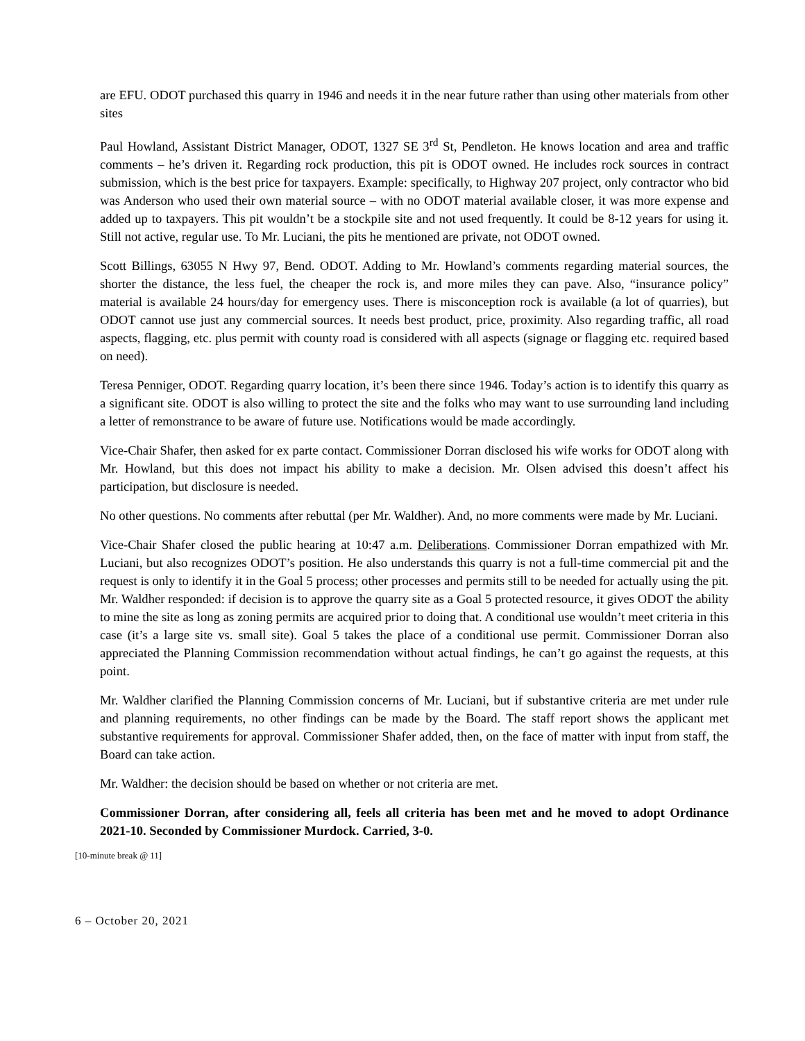are EFU. ODOT purchased this quarry in 1946 and needs it in the near future rather than using other materials from other sites
Paul Howland, Assistant District Manager, ODOT, 1327 SE 3<sup>rd</sup> St, Pendleton. He knows location and area and traffic comments – he’s driven it. Regarding rock production, this pit is ODOT owned. He includes rock sources in contract submission, which is the best price for taxpayers. Example: specifically, to Highway 207 project, only contractor who bid was Anderson who used their own material source – with no ODOT material available closer, it was more expense and added up to taxpayers. This pit wouldn’t be a stockpile site and not used frequently. It could be 8-12 years for using it. Still not active, regular use. To Mr. Luciani, the pits he mentioned are private, not ODOT owned.
Scott Billings, 63055 N Hwy 97, Bend. ODOT. Adding to Mr. Howland’s comments regarding material sources, the shorter the distance, the less fuel, the cheaper the rock is, and more miles they can pave. Also, “insurance policy” material is available 24 hours/day for emergency uses. There is misconception rock is available (a lot of quarries), but ODOT cannot use just any commercial sources. It needs best product, price, proximity. Also regarding traffic, all road aspects, flagging, etc. plus permit with county road is considered with all aspects (signage or flagging etc. required based on need).
Teresa Penniger, ODOT. Regarding quarry location, it’s been there since 1946. Today’s action is to identify this quarry as a significant site. ODOT is also willing to protect the site and the folks who may want to use surrounding land including a letter of remonstrance to be aware of future use. Notifications would be made accordingly.
Vice-Chair Shafer, then asked for ex parte contact. Commissioner Dorran disclosed his wife works for ODOT along with Mr. Howland, but this does not impact his ability to make a decision. Mr. Olsen advised this doesn’t affect his participation, but disclosure is needed.
No other questions. No comments after rebuttal (per Mr. Waldher). And, no more comments were made by Mr. Luciani.
Vice-Chair Shafer closed the public hearing at 10:47 a.m. Deliberations. Commissioner Dorran empathized with Mr. Luciani, but also recognizes ODOT’s position. He also understands this quarry is not a full-time commercial pit and the request is only to identify it in the Goal 5 process; other processes and permits still to be needed for actually using the pit. Mr. Waldher responded: if decision is to approve the quarry site as a Goal 5 protected resource, it gives ODOT the ability to mine the site as long as zoning permits are acquired prior to doing that. A conditional use wouldn’t meet criteria in this case (it’s a large site vs. small site). Goal 5 takes the place of a conditional use permit. Commissioner Dorran also appreciated the Planning Commission recommendation without actual findings, he can’t go against the requests, at this point.
Mr. Waldher clarified the Planning Commission concerns of Mr. Luciani, but if substantive criteria are met under rule and planning requirements, no other findings can be made by the Board. The staff report shows the applicant met substantive requirements for approval. Commissioner Shafer added, then, on the face of matter with input from staff, the Board can take action.
Mr. Waldher: the decision should be based on whether or not criteria are met.
Commissioner Dorran, after considering all, feels all criteria has been met and he moved to adopt Ordinance 2021-10. Seconded by Commissioner Murdock. Carried, 3-0.
[10-minute break @ 11]
6 – October 20, 2021